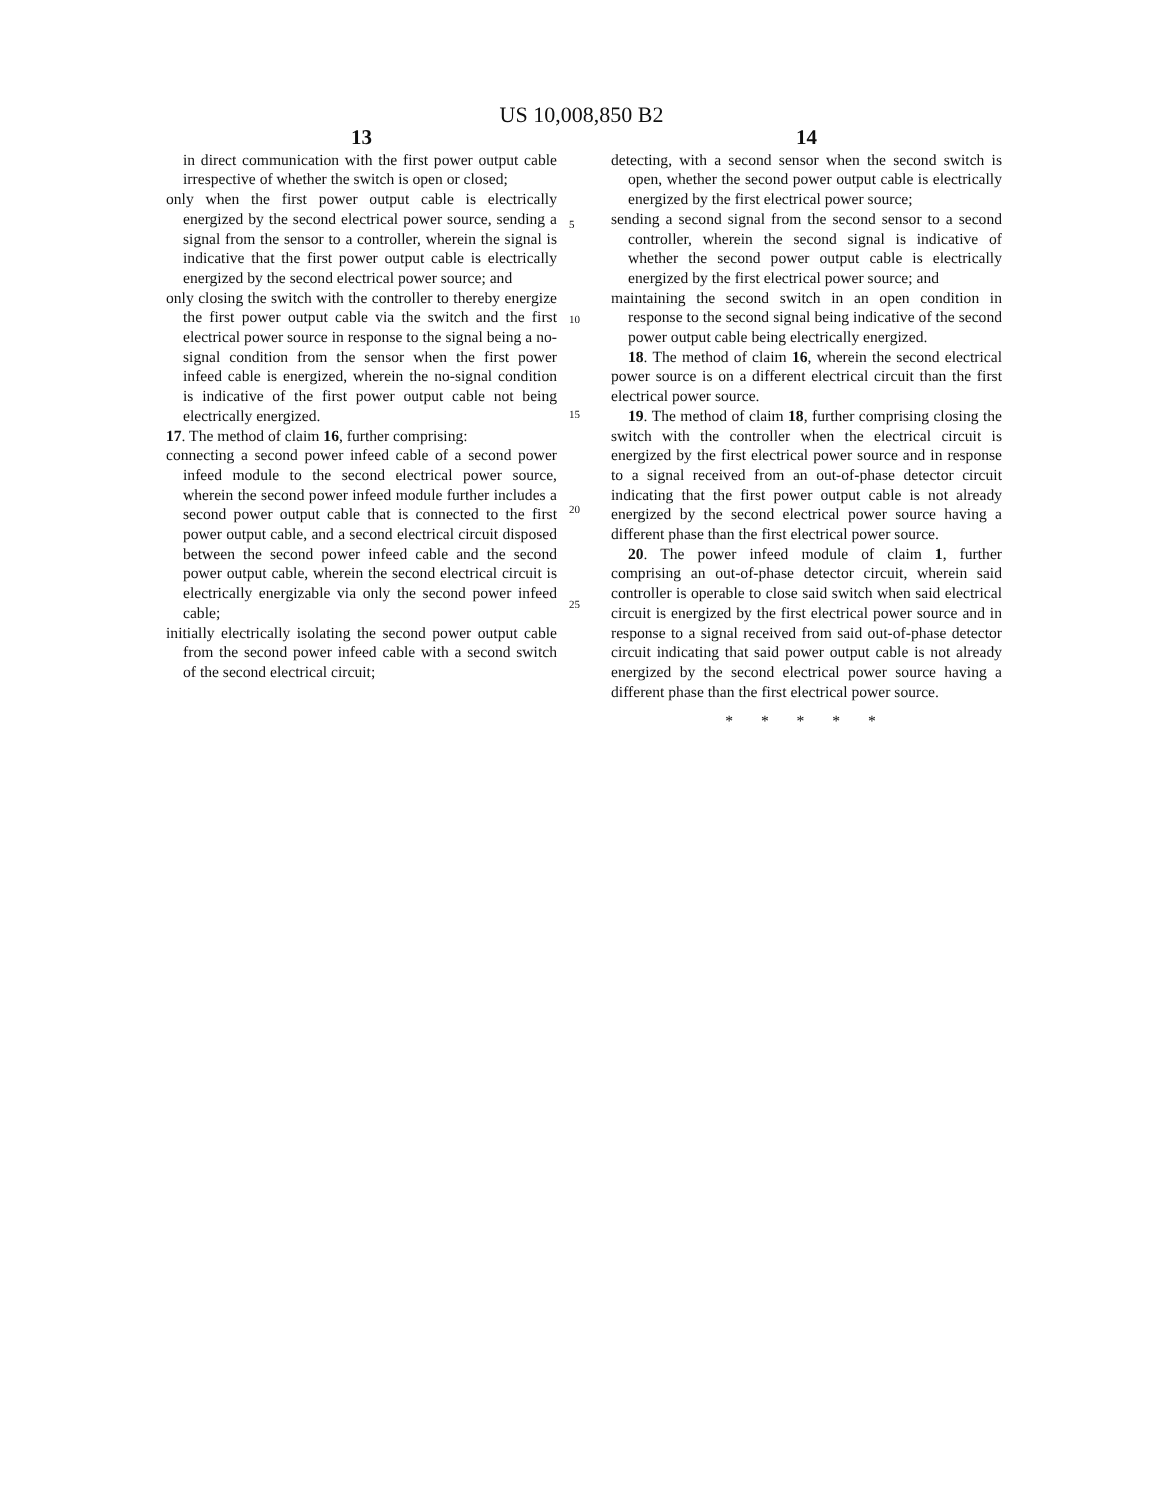US 10,008,850 B2
13
in direct communication with the first power output cable irrespective of whether the switch is open or closed;
only when the first power output cable is electrically energized by the second electrical power source, sending a signal from the sensor to a controller, wherein the signal is indicative that the first power output cable is electrically energized by the second electrical power source; and
only closing the switch with the controller to thereby energize the first power output cable via the switch and the first electrical power source in response to the signal being a no-signal condition from the sensor when the first power infeed cable is energized, wherein the no-signal condition is indicative of the first power output cable not being electrically energized.
17. The method of claim 16, further comprising:
connecting a second power infeed cable of a second power infeed module to the second electrical power source, wherein the second power infeed module further includes a second power output cable that is connected to the first power output cable, and a second electrical circuit disposed between the second power infeed cable and the second power output cable, wherein the second electrical circuit is electrically energizable via only the second power infeed cable;
initially electrically isolating the second power output cable from the second power infeed cable with a second switch of the second electrical circuit;
5
10
15
20
25
14
detecting, with a second sensor when the second switch is open, whether the second power output cable is electrically energized by the first electrical power source;
sending a second signal from the second sensor to a second controller, wherein the second signal is indicative of whether the second power output cable is electrically energized by the first electrical power source; and
maintaining the second switch in an open condition in response to the second signal being indicative of the second power output cable being electrically energized.
18. The method of claim 16, wherein the second electrical power source is on a different electrical circuit than the first electrical power source.
19. The method of claim 18, further comprising closing the switch with the controller when the electrical circuit is energized by the first electrical power source and in response to a signal received from an out-of-phase detector circuit indicating that the first power output cable is not already energized by the second electrical power source having a different phase than the first electrical power source.
20. The power infeed module of claim 1, further comprising an out-of-phase detector circuit, wherein said controller is operable to close said switch when said electrical circuit is energized by the first electrical power source and in response to a signal received from said out-of-phase detector circuit indicating that said power output cable is not already energized by the second electrical power source having a different phase than the first electrical power source.
* * * * *